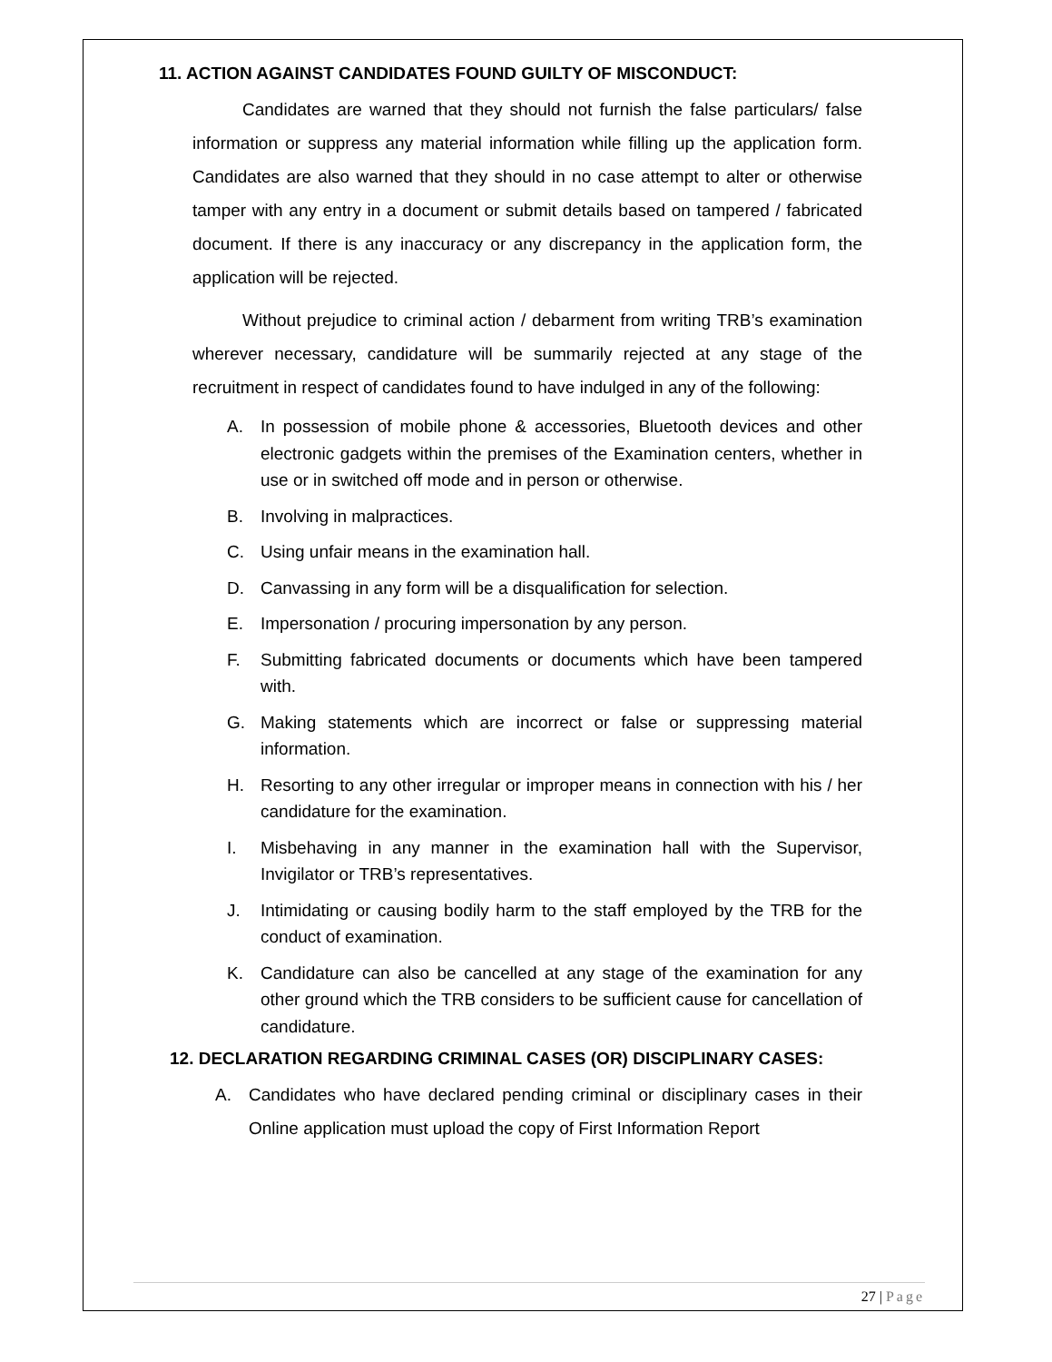11. ACTION AGAINST CANDIDATES FOUND GUILTY OF MISCONDUCT:
Candidates are warned that they should not furnish the false particulars/ false information or suppress any material information while filling up the application form. Candidates are also warned that they should in no case attempt to alter or otherwise tamper with any entry in a document or submit details based on tampered / fabricated document. If there is any inaccuracy or any discrepancy in the application form, the application will be rejected.
Without prejudice to criminal action / debarment from writing TRB’s examination wherever necessary, candidature will be summarily rejected at any stage of the recruitment in respect of candidates found to have indulged in any of the following:
A. In possession of mobile phone & accessories, Bluetooth devices and other electronic gadgets within the premises of the Examination centers, whether in use or in switched off mode and in person or otherwise.
B. Involving in malpractices.
C. Using unfair means in the examination hall.
D. Canvassing in any form will be a disqualification for selection.
E. Impersonation / procuring impersonation by any person.
F. Submitting fabricated documents or documents which have been tampered with.
G. Making statements which are incorrect or false or suppressing material information.
H. Resorting to any other irregular or improper means in connection with his / her candidature for the examination.
I. Misbehaving in any manner in the examination hall with the Supervisor, Invigilator or TRB’s representatives.
J. Intimidating or causing bodily harm to the staff employed by the TRB for the conduct of examination.
K. Candidature can also be cancelled at any stage of the examination for any other ground which the TRB considers to be sufficient cause for cancellation of candidature.
12. DECLARATION REGARDING CRIMINAL CASES (OR) DISCIPLINARY CASES:
A. Candidates who have declared pending criminal or disciplinary cases in their Online application must upload the copy of First Information Report
27 | Page